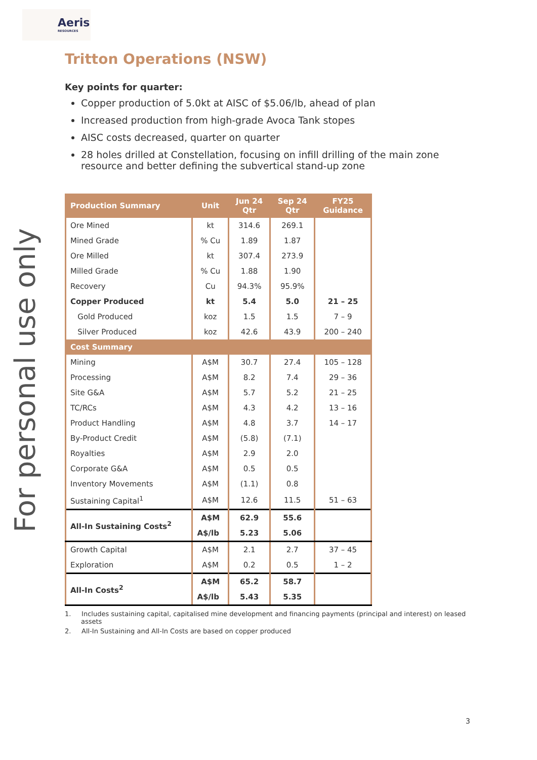Aeris
RESOURCES
For personal use only
Tritton Operations (NSW)
Key points for quarter:
Copper production of 5.0kt at AISC of $5.06/lb, ahead of plan
Increased production from high-grade Avoca Tank stopes
AISC costs decreased, quarter on quarter
28 holes drilled at Constellation, focusing on infill drilling of the main zone resource and better defining the subvertical stand-up zone
| Production Summary | Unit | Jun 24 Qtr | Sep 24 Qtr | FY25 Guidance |
| --- | --- | --- | --- | --- |
| Ore Mined | kt | 314.6 | 269.1 | |
| Mined Grade | % Cu | 1.89 | 1.87 | |
| Ore Milled | kt | 307.4 | 273.9 | |
| Milled Grade | % Cu | 1.88 | 1.90 | |
| Recovery | Cu | 94.3% | 95.9% | |
| Copper Produced | kt | 5.4 | 5.0 | 21 – 25 |
| Gold Produced | koz | 1.5 | 1.5 | 7 – 9 |
| Silver Produced | koz | 42.6 | 43.9 | 200 – 240 |
| Cost Summary | | | | |
| Mining | A$M | 30.7 | 27.4 | 105 – 128 |
| Processing | A$M | 8.2 | 7.4 | 29 – 36 |
| Site G&A | A$M | 5.7 | 5.2 | 21 – 25 |
| TC/RCs | A$M | 4.3 | 4.2 | 13 – 16 |
| Product Handling | A$M | 4.8 | 3.7 | 14 – 17 |
| By-Product Credit | A$M | (5.8) | (7.1) | |
| Royalties | A$M | 2.9 | 2.0 | |
| Corporate G&A | A$M | 0.5 | 0.5 | |
| Inventory Movements | A$M | (1.1) | 0.8 | |
| Sustaining Capital<sup>1</sup> | A$M | 12.6 | 11.5 | 51 – 63 |
| All-In Sustaining Costs<sup>2</sup> | A$M | 62.9 | 55.6 | |
| | A$/lb | 5.23 | 5.06 | |
| Growth Capital | A$M | 2.1 | 2.7 | 37 – 45 |
| Exploration | A$M | 0.2 | 0.5 | 1 – 2 |
| All-In Costs<sup>2</sup> | A$M | 65.2 | 58.7 | |
| | A$/lb | 5.43 | 5.35 | |
1. Includes sustaining capital, capitalised mine development and financing payments (principal and interest) on leased assets
2. All-In Sustaining and All-In Costs are based on copper produced
3